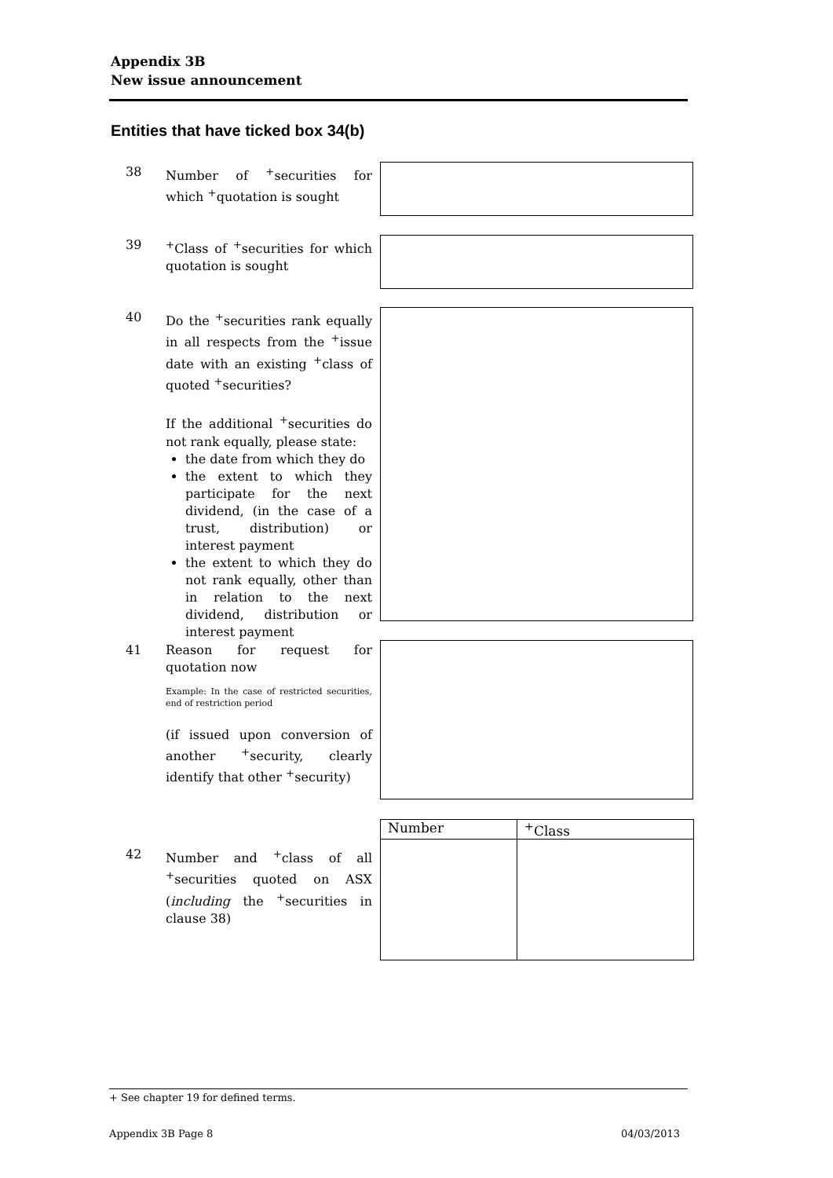Appendix 3B
New issue announcement
Entities that have ticked box 34(b)
38 Number of <sup>+</sup>securities for which <sup>+</sup>quotation is sought
39 <sup>+</sup>Class of <sup>+</sup>securities for which quotation is sought
40 Do the <sup>+</sup>securities rank equally in all respects from the <sup>+</sup>issue date with an existing <sup>+</sup>class of quoted <sup>+</sup>securities?
If the additional <sup>+</sup>securities do not rank equally, please state:
the date from which they do
the extent to which they participate for the next dividend, (in the case of a trust, distribution) or interest payment
the extent to which they do not rank equally, other than in relation to the next dividend, distribution or interest payment
41 Reason for request for quotation now
Example: In the case of restricted securities, end of restriction period
(if issued upon conversion of another <sup>+</sup>security, clearly identify that other <sup>+</sup>security)
| Number | <sup>+</sup>Class |
| --- | --- |
42 Number and <sup>+</sup>class of all <sup>+</sup>securities quoted on ASX (including the <sup>+</sup>securities in clause 38)
+ See chapter 19 for defined terms.
Appendix 3B Page 8 04/03/2013